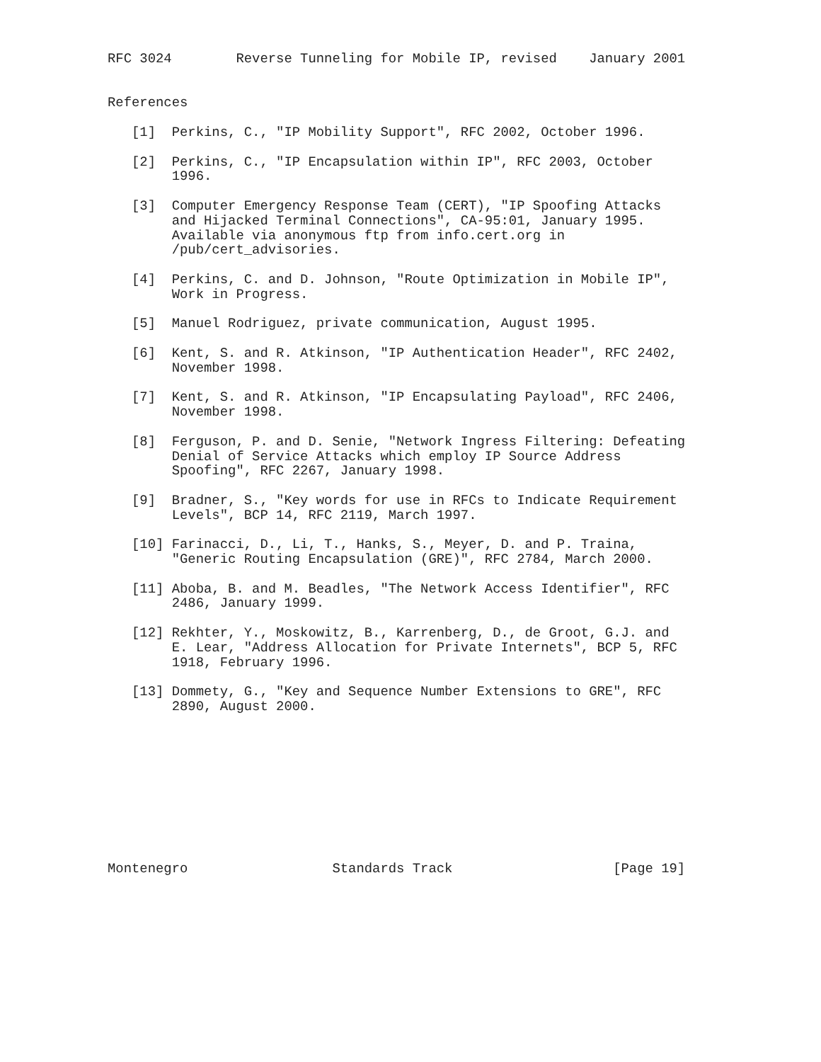RFC 3024        Reverse Tunneling for Mobile IP, revised    January 2001


References

   [1]  Perkins, C., "IP Mobility Support", RFC 2002, October 1996.

   [2]  Perkins, C., "IP Encapsulation within IP", RFC 2003, October
        1996.

   [3]  Computer Emergency Response Team (CERT), "IP Spoofing Attacks
        and Hijacked Terminal Connections", CA-95:01, January 1995.
        Available via anonymous ftp from info.cert.org in
        /pub/cert_advisories.

   [4]  Perkins, C. and D. Johnson, "Route Optimization in Mobile IP",
        Work in Progress.

   [5]  Manuel Rodriguez, private communication, August 1995.

   [6]  Kent, S. and R. Atkinson, "IP Authentication Header", RFC 2402,
        November 1998.

   [7]  Kent, S. and R. Atkinson, "IP Encapsulating Payload", RFC 2406,
        November 1998.

   [8]  Ferguson, P. and D. Senie, "Network Ingress Filtering: Defeating
        Denial of Service Attacks which employ IP Source Address
        Spoofing", RFC 2267, January 1998.

   [9]  Bradner, S., "Key words for use in RFCs to Indicate Requirement
        Levels", BCP 14, RFC 2119, March 1997.

   [10] Farinacci, D., Li, T., Hanks, S., Meyer, D. and P. Traina,
        "Generic Routing Encapsulation (GRE)", RFC 2784, March 2000.

   [11] Aboba, B. and M. Beadles, "The Network Access Identifier", RFC
        2486, January 1999.

   [12] Rekhter, Y., Moskowitz, B., Karrenberg, D., de Groot, G.J. and
        E. Lear, "Address Allocation for Private Internets", BCP 5, RFC
        1918, February 1996.

   [13] Dommety, G., "Key and Sequence Number Extensions to GRE", RFC
        2890, August 2000.










Montenegro                  Standards Track                    [Page 19]